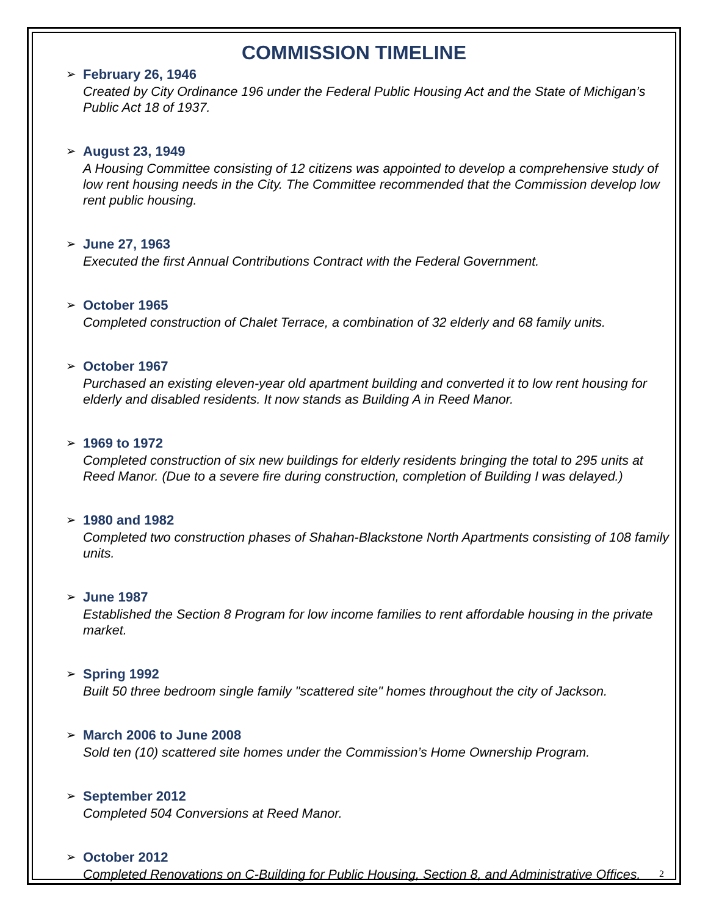COMMISSION TIMELINE
➢
February 26, 1946
Created by City Ordinance 196 under the Federal Public Housing Act and the State of Michigan’s Public Act 18 of 1937.
➢
August 23, 1949
A Housing Committee consisting of 12 citizens was appointed to develop a comprehensive study of low rent housing needs in the City. The Committee recommended that the Commission develop low rent public housing.
➢
June 27, 1963
Executed the first Annual Contributions Contract with the Federal Government.
➢
October 1965
Completed construction of Chalet Terrace, a combination of 32 elderly and 68 family units.
➢
October 1967
Purchased an existing eleven-year old apartment building and converted it to low rent housing for elderly and disabled residents. It now stands as Building A in Reed Manor.
➢
1969 to 1972
Completed construction of six new buildings for elderly residents bringing the total to 295 units at Reed Manor. (Due to a severe fire during construction, completion of Building I was delayed.)
➢
1980 and 1982
Completed two construction phases of Shahan-Blackstone North Apartments consisting of 108 family units.
➢
June 1987
Established the Section 8 Program for low income families to rent affordable housing in the private market.
➢
Spring 1992
Built 50 three bedroom single family "scattered site" homes throughout the city of Jackson.
➢
March 2006 to June 2008
Sold ten (10) scattered site homes under the Commission’s Home Ownership Program.
➢
September 2012
Completed 504 Conversions at Reed Manor.
➢
October 2012
Completed Renovations on C-Building for Public Housing, Section 8, and Administrative Offices.
2